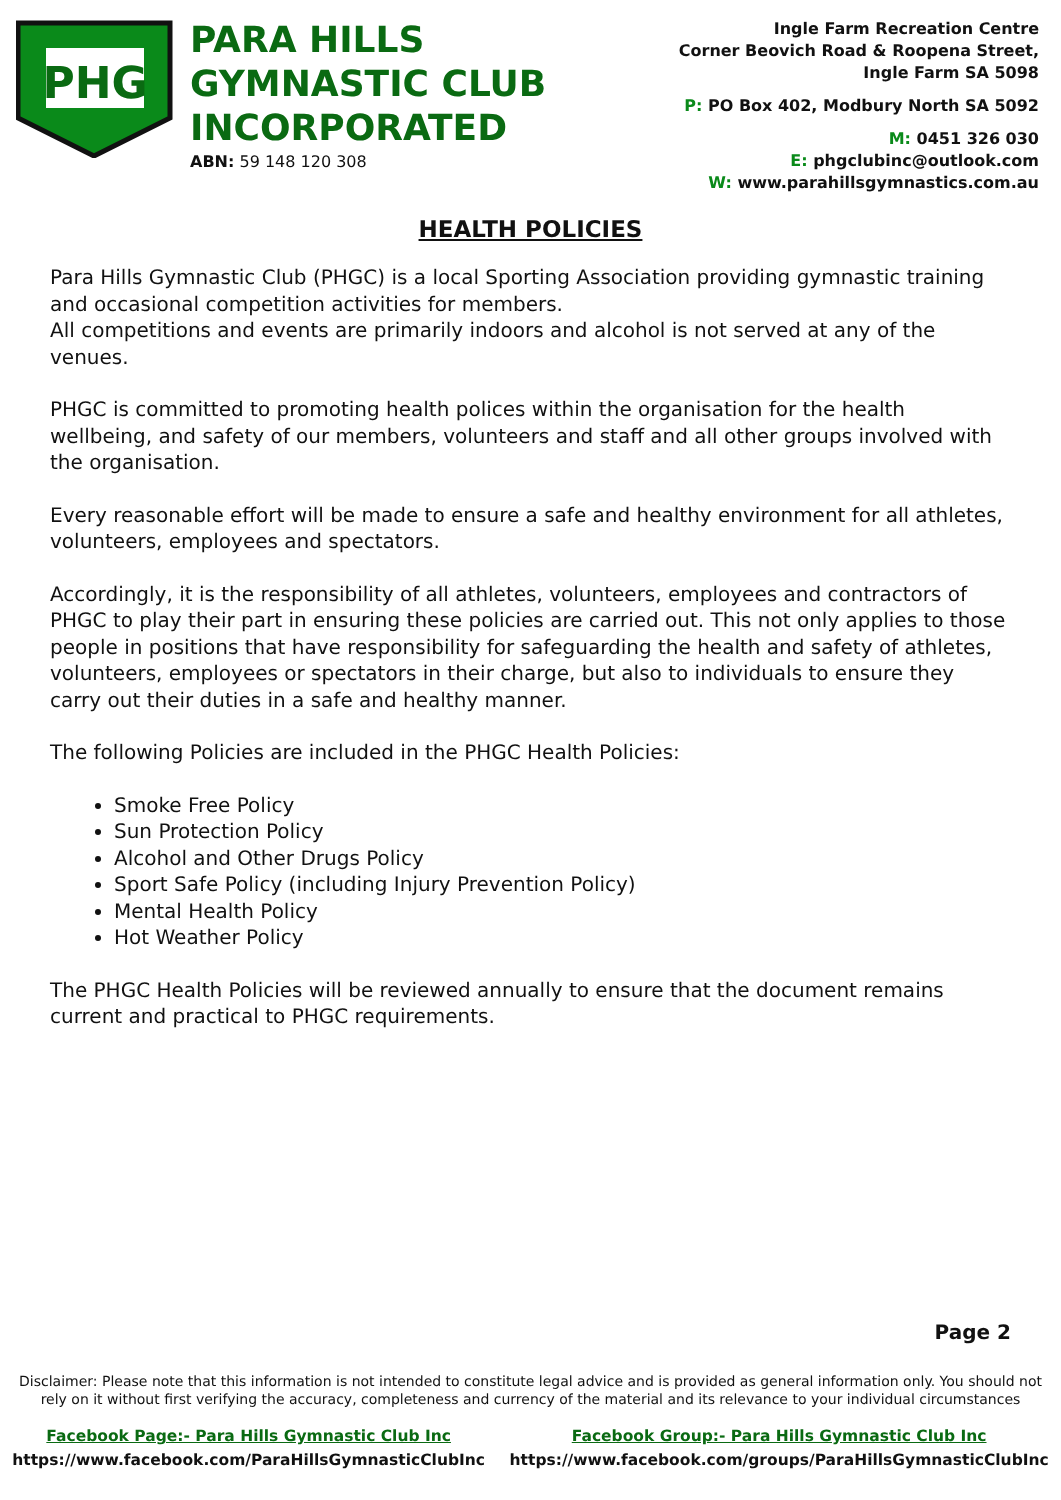PHG
PARA HILLS GYMNASTIC CLUB INCORPORATED
ABN: 59 148 120 308
Ingle Farm Recreation Centre
Corner Beovich Road & Roopena Street,
Ingle Farm SA 5098
P: PO Box 402, Modbury North SA 5092
M: 0451 326 030
E: phgclubinc@outlook.com
W: www.parahillsgymnastics.com.au
HEALTH POLICIES
Para Hills Gymnastic Club (PHGC) is a local Sporting Association providing gymnastic training and occasional competition activities for members.
All competitions and events are primarily indoors and alcohol is not served at any of the venues.
PHGC is committed to promoting health polices within the organisation for the health wellbeing, and safety of our members, volunteers and staff and all other groups involved with the organisation.
Every reasonable effort will be made to ensure a safe and healthy environment for all athletes, volunteers, employees and spectators.
Accordingly, it is the responsibility of all athletes, volunteers, employees and contractors of PHGC to play their part in ensuring these policies are carried out. This not only applies to those people in positions that have responsibility for safeguarding the health and safety of athletes, volunteers, employees or spectators in their charge, but also to individuals to ensure they carry out their duties in a safe and healthy manner.
The following Policies are included in the PHGC Health Policies:
Smoke Free Policy
Sun Protection Policy
Alcohol and Other Drugs Policy
Sport Safe Policy (including Injury Prevention Policy)
Mental Health Policy
Hot Weather Policy
The PHGC Health Policies will be reviewed annually to ensure that the document remains current and practical to PHGC requirements.
Page 2
Disclaimer: Please note that this information is not intended to constitute legal advice and is provided as general information only. You should not rely on it without first verifying the accuracy, completeness and currency of the material and its relevance to your individual circumstances
Facebook Page:- Para Hills Gymnastic Club Inc
https://www.facebook.com/ParaHillsGymnasticClubInc
Facebook Group:- Para Hills Gymnastic Club Inc
https://www.facebook.com/groups/ParaHillsGymnasticClubInc